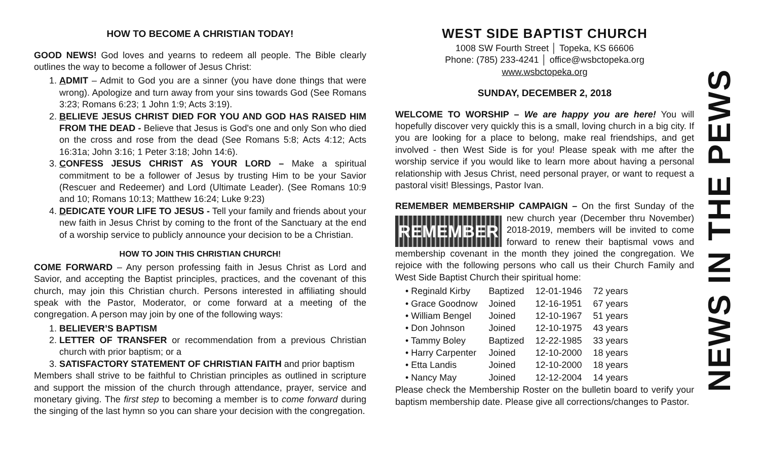HOW TO BECOME A CHRISTIAN TODAY!
GOOD NEWS! God loves and yearns to redeem all people. The Bible clearly outlines the way to become a follower of Jesus Christ:
1. ADMIT – Admit to God you are a sinner (you have done things that were wrong). Apologize and turn away from your sins towards God (See Romans 3:23; Romans 6:23; 1 John 1:9; Acts 3:19).
2. BELIEVE JESUS CHRIST DIED FOR YOU AND GOD HAS RAISED HIM FROM THE DEAD - Believe that Jesus is God's one and only Son who died on the cross and rose from the dead (See Romans 5:8; Acts 4:12; Acts 16:31a; John 3:16; 1 Peter 3:18; John 14:6).
3. CONFESS JESUS CHRIST AS YOUR LORD – Make a spiritual commitment to be a follower of Jesus by trusting Him to be your Savior (Rescuer and Redeemer) and Lord (Ultimate Leader). (See Romans 10:9 and 10; Romans 10:13; Matthew 16:24; Luke 9:23)
4. DEDICATE YOUR LIFE TO JESUS - Tell your family and friends about your new faith in Jesus Christ by coming to the front of the Sanctuary at the end of a worship service to publicly announce your decision to be a Christian.
HOW TO JOIN THIS CHRISTIAN CHURCH!
COME FORWARD – Any person professing faith in Jesus Christ as Lord and Savior, and accepting the Baptist principles, practices, and the covenant of this church, may join this Christian church. Persons interested in affiliating should speak with the Pastor, Moderator, or come forward at a meeting of the congregation. A person may join by one of the following ways:
1. BELIEVER’S BAPTISM
2. LETTER OF TRANSFER or recommendation from a previous Christian church with prior baptism; or a
3. SATISFACTORY STATEMENT OF CHRISTIAN FAITH and prior baptism
Members shall strive to be faithful to Christian principles as outlined in scripture and support the mission of the church through attendance, prayer, service and monetary giving. The first step to becoming a member is to come forward during the singing of the last hymn so you can share your decision with the congregation.
WEST SIDE BAPTIST CHURCH
1008 SW Fourth Street │ Topeka, KS 66606
Phone: (785) 233-4241 │ office@wsbctopeka.org
www.wsbctopeka.org
SUNDAY, DECEMBER 2, 2018
WELCOME TO WORSHIP – We are happy you are here! You will hopefully discover very quickly this is a small, loving church in a big city. If you are looking for a place to belong, make real friendships, and get involved - then West Side is for you! Please speak with me after the worship service if you would like to learn more about having a personal relationship with Jesus Christ, need personal prayer, or want to request a pastoral visit! Blessings, Pastor Ivan.
REMEMBER MEMBERSHIP CAMPAIGN – On the first Sunday of the REMEMBER new church year (December thru November) 2018-2019, members will be invited to come forward to renew their baptismal vows and membership covenant in the month they joined the congregation. We rejoice with the following persons who call us their Church Family and West Side Baptist Church their spiritual home:
| • Reginald Kirby | Baptized | 12-01-1946 | 72 years |
| • Grace Goodnow | Joined | 12-16-1951 | 67 years |
| • William Bengel | Joined | 12-10-1967 | 51 years |
| • Don Johnson | Joined | 12-10-1975 | 43 years |
| • Tammy Boley | Baptized | 12-22-1985 | 33 years |
| • Harry Carpenter | Joined | 12-10-2000 | 18 years |
| • Etta Landis | Joined | 12-10-2000 | 18 years |
| • Nancy May | Joined | 12-12-2004 | 14 years |
Please check the Membership Roster on the bulletin board to verify your baptism membership date. Please give all corrections/changes to Pastor.
NEWS IN THE PEWS